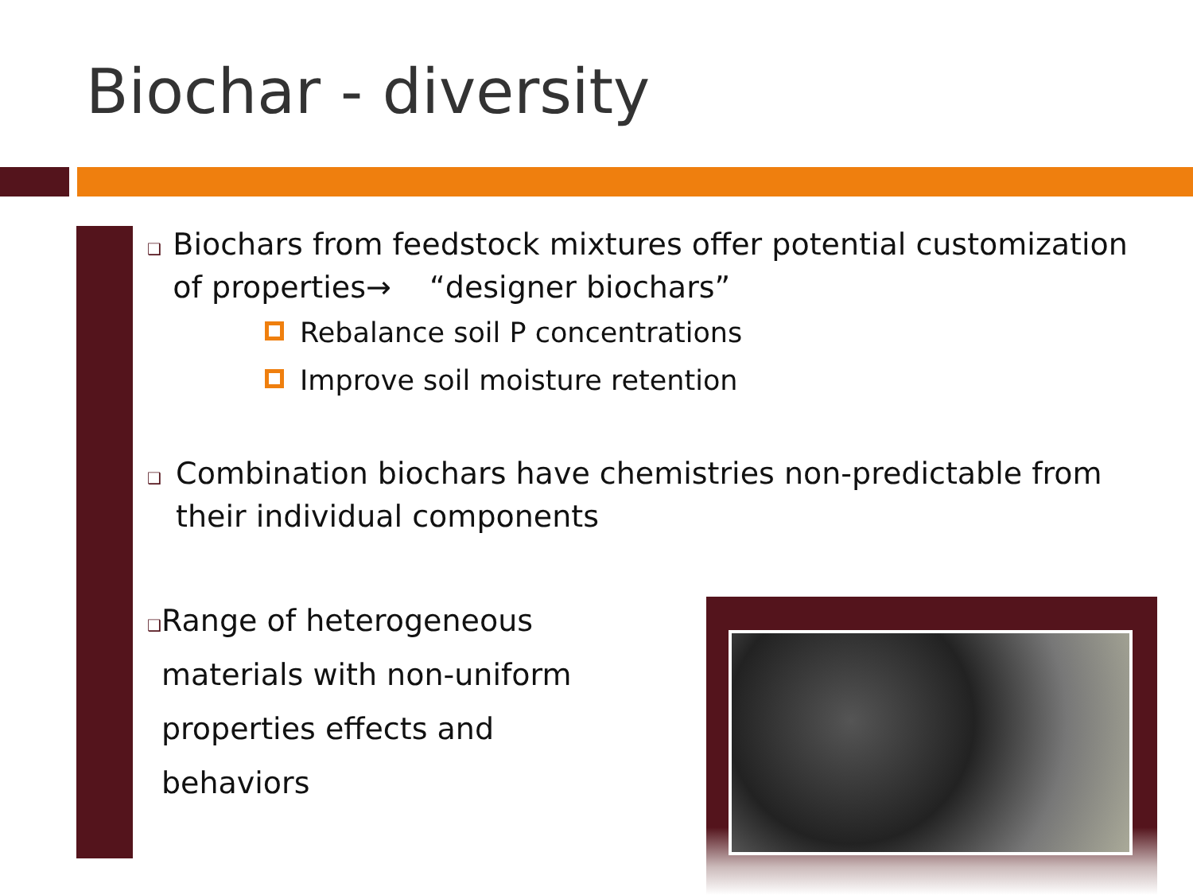Biochar - diversity
❑ Biochars from feedstock mixtures offer potential customization of properties→ “designer biochars”
Rebalance soil P concentrations
Improve soil moisture retention
❑ Combination biochars have chemistries non-predictable from their individual components
❑ Range of heterogeneous materials with non-uniform properties effects and behaviors